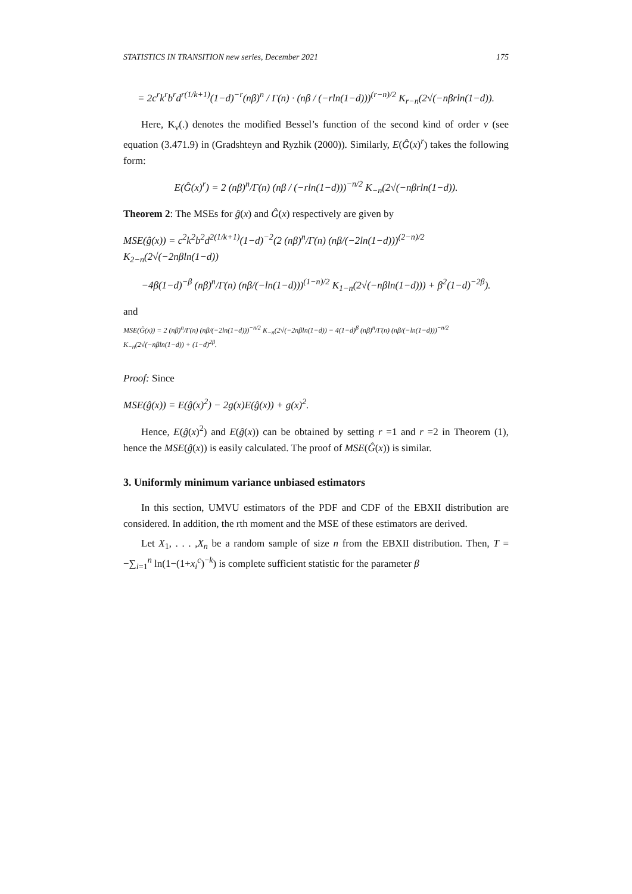STATISTICS IN TRANSITION new series, December 2021 175
= 2c<sup>r</sup>k<sup>r</sup>b<sup>r</sup>d<sup>r(1/k+1)</sup>(1−d)<sup>−r</sup>(nβ)<sup>n</sup> / Γ(n) · (nβ / (−rln(1−d)))<sup>(r−n)/2</sup> K<sub>r−n</sub>(2√(−nβrln(1−d)).
Here, K<sub>ν</sub>(.) denotes the modified Bessel’s function of the second kind of order ν (see equation (3.471.9) in (Gradshteyn and Ryzhik (2000)). Similarly, E(Ĝ(x)<sup>r</sup>) takes the following form:
E(Ĝ(x)<sup>r</sup>) = 2 (nβ)<sup>n</sup>/Γ(n) (nβ / (−rln(1−d)))<sup>−n/2</sup> K<sub>−n</sub>(2√(−nβrln(1−d)).
Theorem 2: The MSEs for ĝ(x) and Ĝ(x) respectively are given by
MSE(ĝ(x)) = c<sup>2</sup>k<sup>2</sup>b<sup>2</sup>d<sup>2(1/k+1)</sup>(1−d)<sup>−2</sup>(2 (nβ)<sup>n</sup>/Γ(n) (nβ/(−2ln(1−d)))<sup>(2−n)/2</sup> K<sub>2−n</sub>(2√(−2nβln(1−d))
−4β(1−d)<sup>−β</sup> (nβ)<sup>n</sup>/Γ(n) (nβ/(−ln(1−d)))<sup>(1−n)/2</sup> K<sub>1−n</sub>(2√(−nβln(1−d))) + β<sup>2</sup>(1−d)<sup>−2β</sup>).
and
MSE(Ĝ(x)) = 2 (nβ)<sup>n</sup>/Γ(n) (nβ/(−2ln(1−d)))<sup>−n/2</sup> K<sub>−n</sub>(2√(−2nβln(1−d)) − 4(1−d)<sup>β</sup> (nβ)<sup>n</sup>/Γ(n) (nβ/(−ln(1−d)))<sup>−n/2</sup> K<sub>−n</sub>(2√(−nβln(1−d)) + (1−d)<sup>2β</sup>.
Proof: Since
MSE(ĝ(x)) = E(ĝ(x)<sup>2</sup>) − 2g(x)E(ĝ(x)) + g(x)<sup>2</sup>.
Hence, E(ĝ(x)<sup>2</sup>) and E(ĝ(x)) can be obtained by setting r =1 and r =2 in Theorem (1), hence the MSE(ĝ(x)) is easily calculated. The proof of MSE(Ĝ(x)) is similar.
3. Uniformly minimum variance unbiased estimators
In this section, UMVU estimators of the PDF and CDF of the EBXII distribution are considered. In addition, the rth moment and the MSE of these estimators are derived.
Let X<sub>1</sub>, . . . ,X<sub>n</sub> be a random sample of size n from the EBXII distribution. Then, T = −∑<sub>i=1</sub><sup>n</sup> ln(1−(1+x<sub>i</sub><sup>c</sup>)<sup>−k</sup>) is complete sufficient statistic for the parameter β